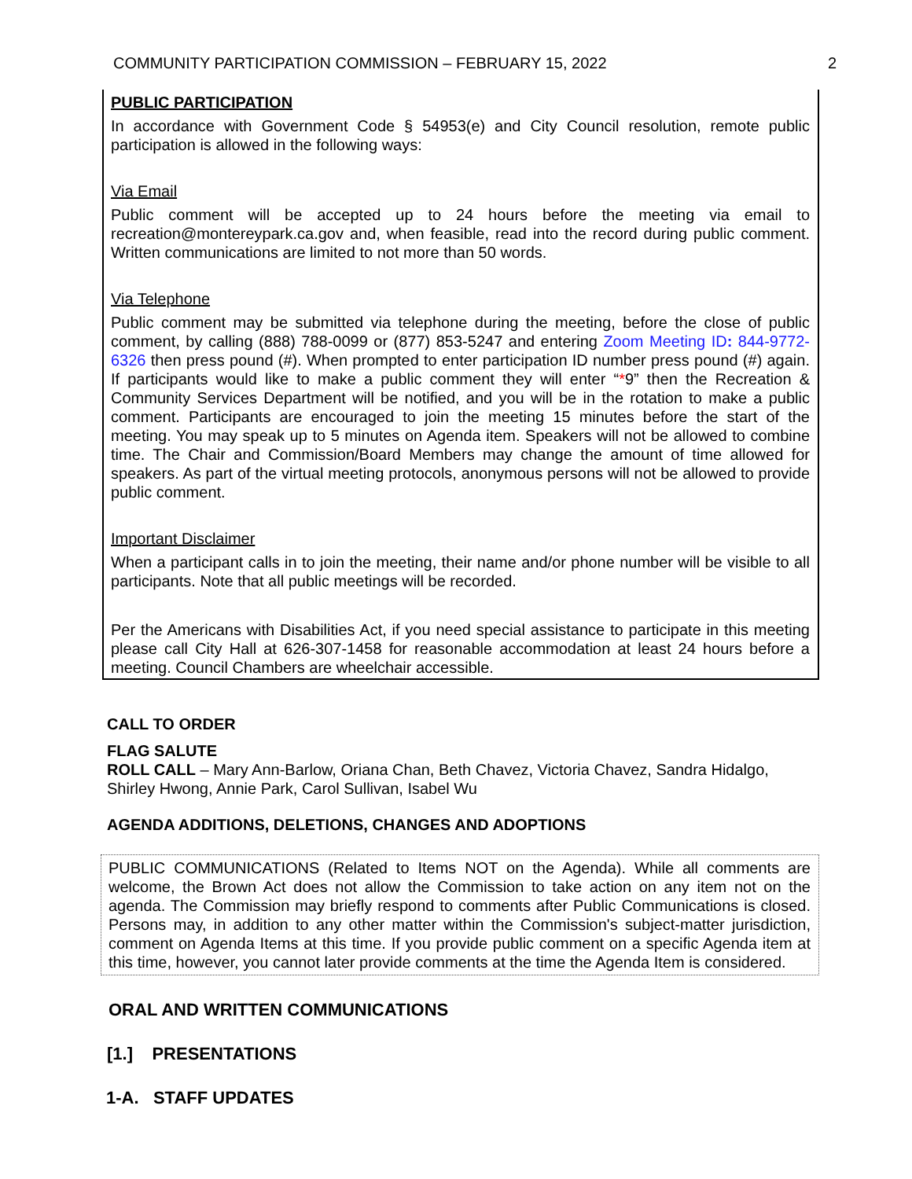COMMUNITY PARTICIPATION COMMISSION – FEBRUARY 15, 2022 2
PUBLIC PARTICIPATION
In accordance with Government Code § 54953(e) and City Council resolution, remote public participation is allowed in the following ways:
Via Email
Public comment will be accepted up to 24 hours before the meeting via email to recreation@montereypark.ca.gov and, when feasible, read into the record during public comment. Written communications are limited to not more than 50 words.
Via Telephone
Public comment may be submitted via telephone during the meeting, before the close of public comment, by calling (888) 788-0099 or (877) 853-5247 and entering Zoom Meeting ID: 844-9772-6326 then press pound (#). When prompted to enter participation ID number press pound (#) again. If participants would like to make a public comment they will enter “*9” then the Recreation & Community Services Department will be notified, and you will be in the rotation to make a public comment. Participants are encouraged to join the meeting 15 minutes before the start of the meeting. You may speak up to 5 minutes on Agenda item. Speakers will not be allowed to combine time. The Chair and Commission/Board Members may change the amount of time allowed for speakers. As part of the virtual meeting protocols, anonymous persons will not be allowed to provide public comment.
Important Disclaimer
When a participant calls in to join the meeting, their name and/or phone number will be visible to all participants. Note that all public meetings will be recorded.
Per the Americans with Disabilities Act, if you need special assistance to participate in this meeting please call City Hall at 626-307-1458 for reasonable accommodation at least 24 hours before a meeting. Council Chambers are wheelchair accessible.
CALL TO ORDER
FLAG SALUTE
ROLL CALL – Mary Ann-Barlow, Oriana Chan, Beth Chavez, Victoria Chavez, Sandra Hidalgo, Shirley Hwong, Annie Park, Carol Sullivan, Isabel Wu
AGENDA ADDITIONS, DELETIONS, CHANGES AND ADOPTIONS
PUBLIC COMMUNICATIONS (Related to Items NOT on the Agenda). While all comments are welcome, the Brown Act does not allow the Commission to take action on any item not on the agenda. The Commission may briefly respond to comments after Public Communications is closed. Persons may, in addition to any other matter within the Commission's subject-matter jurisdiction, comment on Agenda Items at this time. If you provide public comment on a specific Agenda item at this time, however, you cannot later provide comments at the time the Agenda Item is considered.
ORAL AND WRITTEN COMMUNICATIONS
[1.] PRESENTATIONS
1-A. STAFF UPDATES